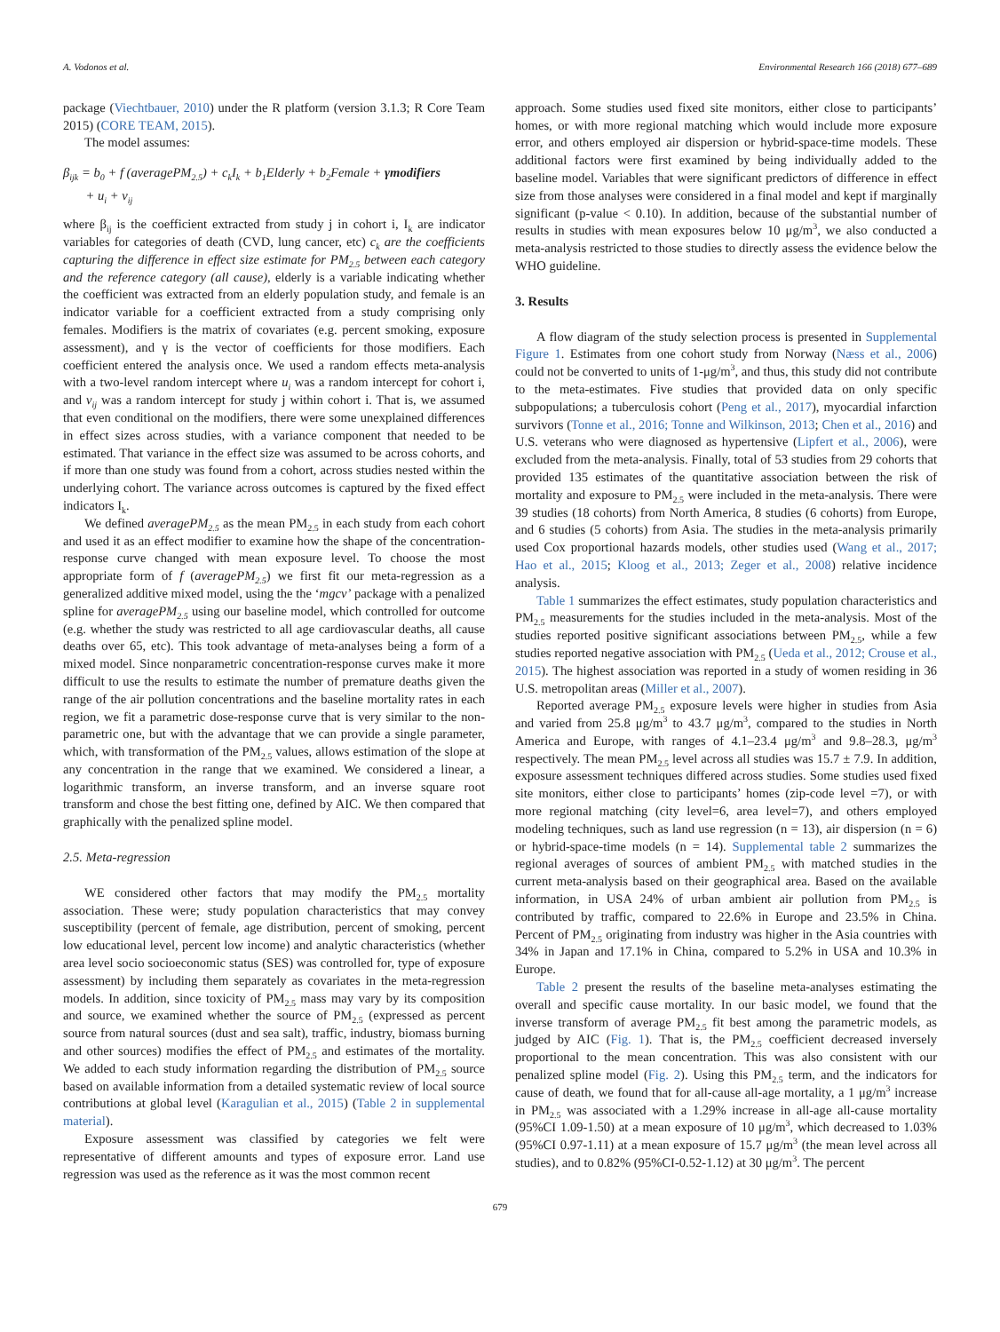A. Vodonos et al. Environmental Research 166 (2018) 677–689
package (Viechtbauer, 2010) under the R platform (version 3.1.3; R Core Team 2015) (CORE TEAM, 2015).
The model assumes:
β<sub>ijk</sub> = b<sub>0</sub> + f (averagePM<sub>2.5</sub>) + c<sub>k</sub>I<sub>k</sub> + b<sub>1</sub>Elderly + b<sub>2</sub>Female + γmodifiers
+ u<sub>i</sub> + v<sub>ij</sub>
where β<sub>ij</sub> is the coefficient extracted from study j in cohort i, I<sub>k</sub> are indicator variables for categories of death (CVD, lung cancer, etc) c<sub>k</sub> are the coefficients capturing the difference in effect size estimate for PM<sub>2.5</sub> between each category and the reference category (all cause), elderly is a variable indicating whether the coefficient was extracted from an elderly population study, and female is an indicator variable for a coefficient extracted from a study comprising only females. Modifiers is the matrix of covariates (e.g. percent smoking, exposure assessment), and γ is the vector of coefficients for those modifiers. Each coefficient entered the analysis once. We used a random effects meta-analysis with a two-level random intercept where u<sub>i</sub> was a random intercept for cohort i, and v<sub>ij</sub> was a random intercept for study j within cohort i. That is, we assumed that even conditional on the modifiers, there were some unexplained differences in effect sizes across studies, with a variance component that needed to be estimated. That variance in the effect size was assumed to be across cohorts, and if more than one study was found from a cohort, across studies nested within the underlying cohort. The variance across outcomes is captured by the fixed effect indicators I<sub>k</sub>.
We defined averagePM<sub>2.5</sub> as the mean PM<sub>2.5</sub> in each study from each cohort and used it as an effect modifier to examine how the shape of the concentration-response curve changed with mean exposure level. To choose the most appropriate form of f (averagePM<sub>2.5</sub>) we first fit our meta-regression as a generalized additive mixed model, using the the ‘mgcv’ package with a penalized spline for averagePM<sub>2.5</sub> using our baseline model, which controlled for outcome (e.g. whether the study was restricted to all age cardiovascular deaths, all cause deaths over 65, etc). This took advantage of meta-analyses being a form of a mixed model. Since nonparametric concentration-response curves make it more difficult to use the results to estimate the number of premature deaths given the range of the air pollution concentrations and the baseline mortality rates in each region, we fit a parametric dose-response curve that is very similar to the non-parametric one, but with the advantage that we can provide a single parameter, which, with transformation of the PM<sub>2.5</sub> values, allows estimation of the slope at any concentration in the range that we examined. We considered a linear, a logarithmic transform, an inverse transform, and an inverse square root transform and chose the best fitting one, defined by AIC. We then compared that graphically with the penalized spline model.
2.5. Meta-regression
WE considered other factors that may modify the PM<sub>2.5</sub> mortality association. These were; study population characteristics that may convey susceptibility (percent of female, age distribution, percent of smoking, percent low educational level, percent low income) and analytic characteristics (whether area level socio socioeconomic status (SES) was controlled for, type of exposure assessment) by including them separately as covariates in the meta-regression models. In addition, since toxicity of PM<sub>2.5</sub> mass may vary by its composition and source, we examined whether the source of PM<sub>2.5</sub> (expressed as percent source from natural sources (dust and sea salt), traffic, industry, biomass burning and other sources) modifies the effect of PM<sub>2.5</sub> and estimates of the mortality. We added to each study information regarding the distribution of PM<sub>2.5</sub> source based on available information from a detailed systematic review of local source contributions at global level (Karagulian et al., 2015) (Table 2 in supplemental material).
Exposure assessment was classified by categories we felt were representative of different amounts and types of exposure error. Land use regression was used as the reference as it was the most common recent
approach. Some studies used fixed site monitors, either close to participants’ homes, or with more regional matching which would include more exposure error, and others employed air dispersion or hybrid-space-time models. These additional factors were first examined by being individually added to the baseline model. Variables that were significant predictors of difference in effect size from those analyses were considered in a final model and kept if marginally significant (p-value < 0.10). In addition, because of the substantial number of results in studies with mean exposures below 10 μg/m<sup>3</sup>, we also conducted a meta-analysis restricted to those studies to directly assess the evidence below the WHO guideline.
3. Results
A flow diagram of the study selection process is presented in Supplemental Figure 1. Estimates from one cohort study from Norway (Næss et al., 2006) could not be converted to units of 1-μg/m<sup>3</sup>, and thus, this study did not contribute to the meta-estimates. Five studies that provided data on only specific subpopulations; a tuberculosis cohort (Peng et al., 2017), myocardial infarction survivors (Tonne et al., 2016; Tonne and Wilkinson, 2013; Chen et al., 2016) and U.S. veterans who were diagnosed as hypertensive (Lipfert et al., 2006), were excluded from the meta-analysis. Finally, total of 53 studies from 29 cohorts that provided 135 estimates of the quantitative association between the risk of mortality and exposure to PM<sub>2.5</sub> were included in the meta-analysis. There were 39 studies (18 cohorts) from North America, 8 studies (6 cohorts) from Europe, and 6 studies (5 cohorts) from Asia. The studies in the meta-analysis primarily used Cox proportional hazards models, other studies used (Wang et al., 2017; Hao et al., 2015; Kloog et al., 2013; Zeger et al., 2008) relative incidence analysis.
Table 1 summarizes the effect estimates, study population characteristics and PM<sub>2.5</sub> measurements for the studies included in the meta-analysis. Most of the studies reported positive significant associations between PM<sub>2.5</sub>, while a few studies reported negative association with PM<sub>2.5</sub> (Ueda et al., 2012; Crouse et al., 2015). The highest association was reported in a study of women residing in 36 U.S. metropolitan areas (Miller et al., 2007).
Reported average PM<sub>2.5</sub> exposure levels were higher in studies from Asia and varied from 25.8 μg/m<sup>3</sup> to 43.7 μg/m<sup>3</sup>, compared to the studies in North America and Europe, with ranges of 4.1–23.4 μg/m<sup>3</sup> and 9.8–28.3, μg/m<sup>3</sup> respectively. The mean PM<sub>2.5</sub> level across all studies was 15.7 ± 7.9. In addition, exposure assessment techniques differed across studies. Some studies used fixed site monitors, either close to participants’ homes (zip-code level =7), or with more regional matching (city level=6, area level=7), and others employed modeling techniques, such as land use regression (n = 13), air dispersion (n = 6) or hybrid-space-time models (n = 14). Supplemental table 2 summarizes the regional averages of sources of ambient PM<sub>2.5</sub> with matched studies in the current meta-analysis based on their geographical area. Based on the available information, in USA 24% of urban ambient air pollution from PM<sub>2.5</sub> is contributed by traffic, compared to 22.6% in Europe and 23.5% in China. Percent of PM<sub>2.5</sub> originating from industry was higher in the Asia countries with 34% in Japan and 17.1% in China, compared to 5.2% in USA and 10.3% in Europe.
Table 2 present the results of the baseline meta-analyses estimating the overall and specific cause mortality. In our basic model, we found that the inverse transform of average PM<sub>2.5</sub> fit best among the parametric models, as judged by AIC (Fig. 1). That is, the PM<sub>2.5</sub> coefficient decreased inversely proportional to the mean concentration. This was also consistent with our penalized spline model (Fig. 2). Using this PM<sub>2.5</sub> term, and the indicators for cause of death, we found that for all-cause all-age mortality, a 1 μg/m<sup>3</sup> increase in PM<sub>2.5</sub> was associated with a 1.29% increase in all-age all-cause mortality (95%CI 1.09-1.50) at a mean exposure of 10 μg/m<sup>3</sup>, which decreased to 1.03% (95%CI 0.97-1.11) at a mean exposure of 15.7 μg/m<sup>3</sup> (the mean level across all studies), and to 0.82% (95%CI-0.52-1.12) at 30 μg/m<sup>3</sup>. The percent
679